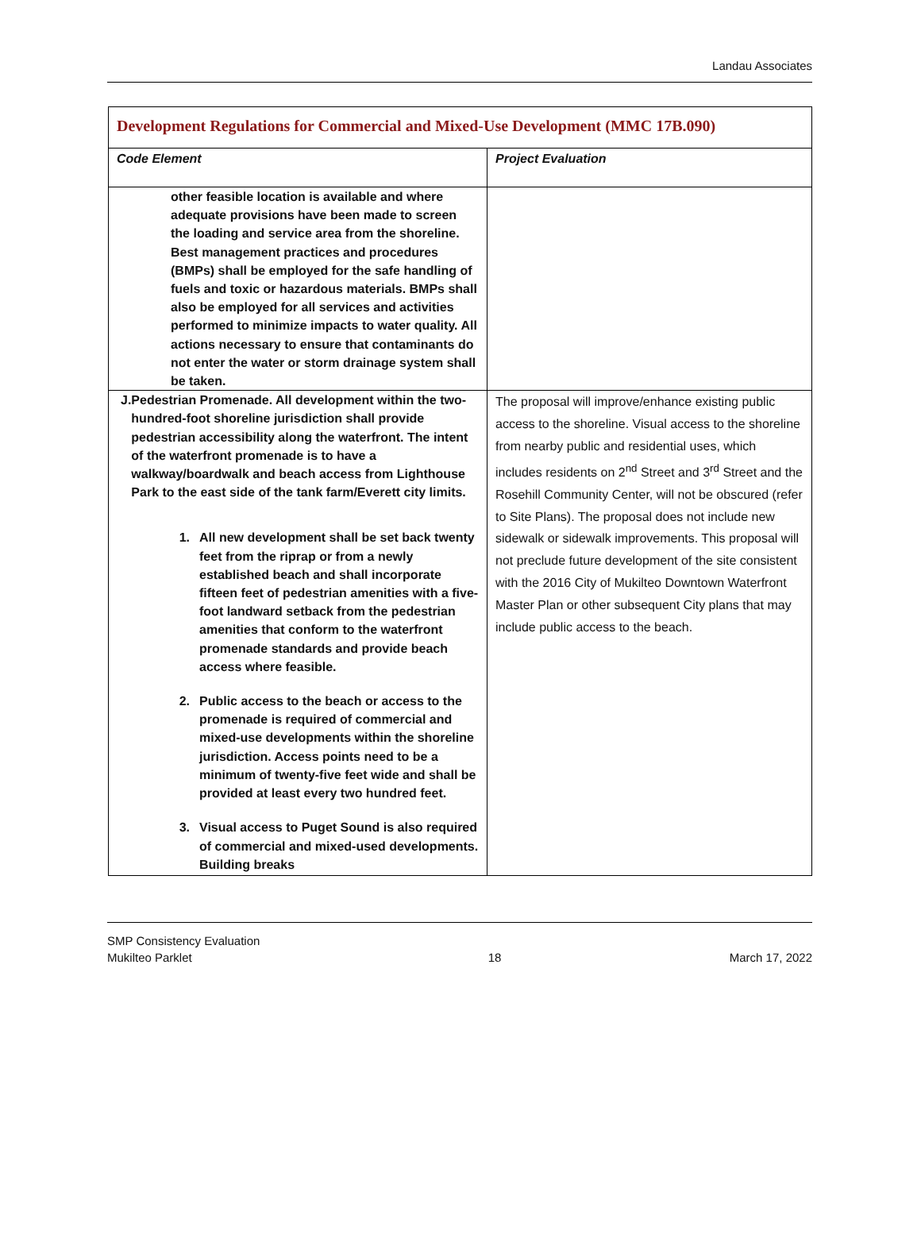Landau Associates
| Development Regulations for Commercial and Mixed-Use Development (MMC 17B.090) | |
| Code Element | Project Evaluation |
| other feasible location is available and where adequate provisions have been made to screen the loading and service area from the shoreline. Best management practices and procedures (BMPs) shall be employed for the safe handling of fuels and toxic or hazardous materials. BMPs shall also be employed for all services and activities performed to minimize impacts to water quality. All actions necessary to ensure that contaminants do not enter the water or storm drainage system shall be taken. | |
| J. Pedestrian Promenade. All development within the two-hundred-foot shoreline jurisdiction shall provide pedestrian accessibility along the waterfront. The intent of the waterfront promenade is to have a walkway/boardwalk and beach access from Lighthouse Park to the east side of the tank farm/Everett city limits. 1. All new development shall be set back twenty feet from the riprap or from a newly established beach and shall incorporate fifteen feet of pedestrian amenities with a five-foot landward setback from the pedestrian amenities that conform to the waterfront promenade standards and provide beach access where feasible. 2. Public access to the beach or access to the promenade is required of commercial and mixed-use developments within the shoreline jurisdiction. Access points need to be a minimum of twenty-five feet wide and shall be provided at least every two hundred feet. 3. Visual access to Puget Sound is also required of commercial and mixed-used developments. Building breaks | The proposal will improve/enhance existing public access to the shoreline. Visual access to the shoreline from nearby public and residential uses, which includes residents on 2<sup>nd</sup> Street and 3<sup>rd</sup> Street and the Rosehill Community Center, will not be obscured (refer to Site Plans). The proposal does not include new sidewalk or sidewalk improvements. This proposal will not preclude future development of the site consistent with the 2016 City of Mukilteo Downtown Waterfront Master Plan or other subsequent City plans that may include public access to the beach. |
SMP Consistency Evaluation
Mukilteo Parklet
18
March 17, 2022